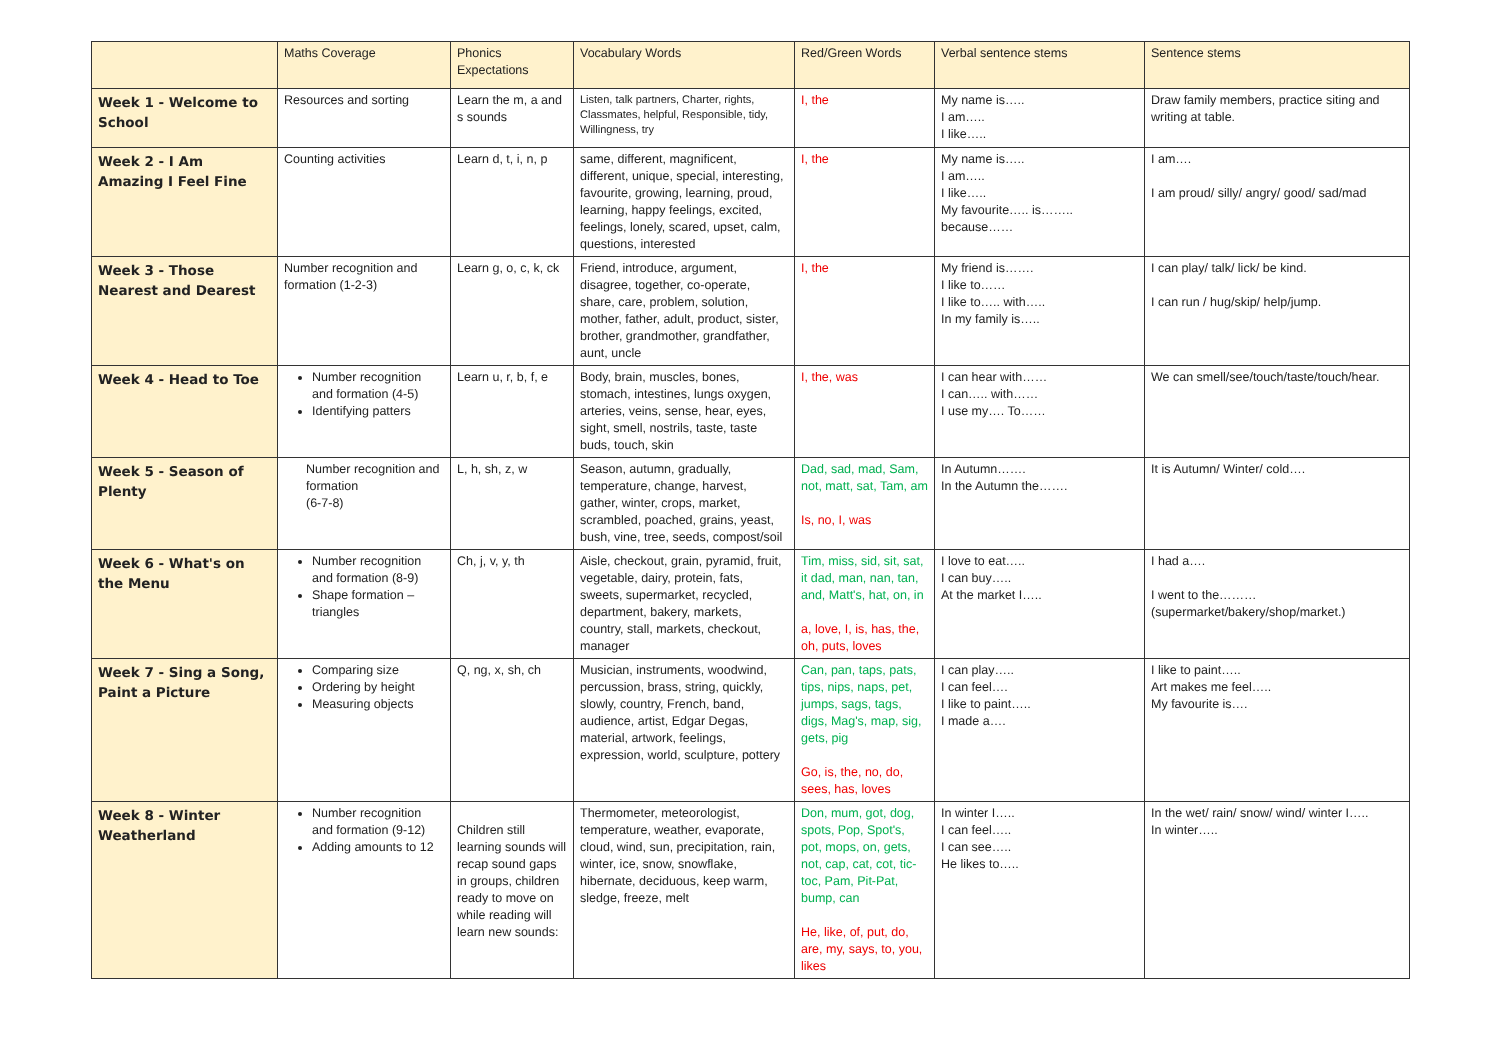| | Maths Coverage | Phonics Expectations | Vocabulary Words | Red/Green Words | Verbal sentence stems | Sentence stems |
| --- | --- | --- | --- | --- | --- | --- |
| Week 1 - Welcome to School | Resources and sorting | Learn the m, a and s sounds | Listen, talk partners, Charter, rights, Classmates, helpful, Responsible, tidy, Willingness, try | I, the | My name is….. I am….. I like….. | Draw family members, practice siting and writing at table. |
| Week 2 - I Am Amazing I Feel Fine | Counting activities | Learn d, t, i, n, p | same, different, magnificent, different, unique, special, interesting, favourite, growing, learning, proud, learning, happy feelings, excited, feelings, lonely, scared, upset, calm, questions, interested | I, the | My name is….. I am….. I like….. My favourite….. is…….. because…… | I am…. I am proud/ silly/ angry/ good/ sad/mad |
| Week 3 - Those Nearest and Dearest | Number recognition and formation (1-2-3) | Learn g, o, c, k, ck | Friend, introduce, argument, disagree, together, co-operate, share, care, problem, solution, mother, father, adult, product, sister, brother, grandmother, grandfather, aunt, uncle | I, the | My friend is……. I like to…… I like to….. with….. In my family is….. | I can play/ talk/ lick/ be kind. I can run / hug/skip/ help/jump. |
| Week 4 - Head to Toe | Number recognition and formation (4-5) Identifying patters | Learn u, r, b, f, e | Body, brain, muscles, bones, stomach, intestines, lungs oxygen, arteries, veins, sense, hear, eyes, sight, smell, nostrils, taste, taste buds, touch, skin | I, the, was | I can hear with…… I can….. with…… I use my…. To…… | We can smell/see/touch/taste/touch/hear. |
| Week 5 - Season of Plenty | Number recognition and formation (6-7-8) | L, h, sh, z, w | Season, autumn, gradually, temperature, change, harvest, gather, winter, crops, market, scrambled, poached, grains, yeast, bush, vine, tree, seeds, compost/soil | Dad, sad, mad, Sam, not, matt, sat, Tam, am Is, no, I, was | In Autumn……. In the Autumn the……. | It is Autumn/ Winter/ cold…. |
| Week 6 - What's on the Menu | Number recognition and formation (8-9) Shape formation – triangles | Ch, j, v, y, th | Aisle, checkout, grain, pyramid, fruit, vegetable, dairy, protein, fats, sweets, supermarket, recycled, department, bakery, markets, country, stall, markets, checkout, manager | Tim, miss, sid, sit, sat, it dad, man, nan, tan, and, Matt's, hat, on, in a, love, I, is, has, the, oh, puts, loves | I love to eat….. I can buy….. At the market I….. | I had a…. I went to the………(supermarket/bakery/shop/market.) |
| Week 7 - Sing a Song, Paint a Picture | Comparing size Ordering by height Measuring objects | Q, ng, x, sh, ch | Musician, instruments, woodwind, percussion, brass, string, quickly, slowly, country, French, band, audience, artist, Edgar Degas, material, artwork, feelings, expression, world, sculpture, pottery | Can, pan, taps, pats, tips, nips, naps, pet, jumps, sags, tags, digs, Mag's, map, sig, gets, pig Go, is, the, no, do, sees, has, loves | I can play….. I can feel…. I like to paint….. I made a…. | I like to paint….. Art makes me feel….. My favourite is…. |
| Week 8 - Winter Weatherland | Number recognition and formation (9-12) Adding amounts to 12 | Children still learning sounds will recap sound gaps in groups, children ready to move on while reading will learn new sounds: | Thermometer, meteorologist, temperature, weather, evaporate, cloud, wind, sun, precipitation, rain, winter, ice, snow, snowflake, hibernate, deciduous, keep warm, sledge, freeze, melt | Don, mum, got, dog, spots, Pop, Spot's, pot, mops, on, gets, not, cap, cat, cot, tic-toc, Pam, Pit-Pat, bump, can He, like, of, put, do, are, my, says, to, you, likes | In winter I….. I can feel….. I can see….. He likes to….. | In the wet/ rain/ snow/ wind/ winter I….. In winter….. |